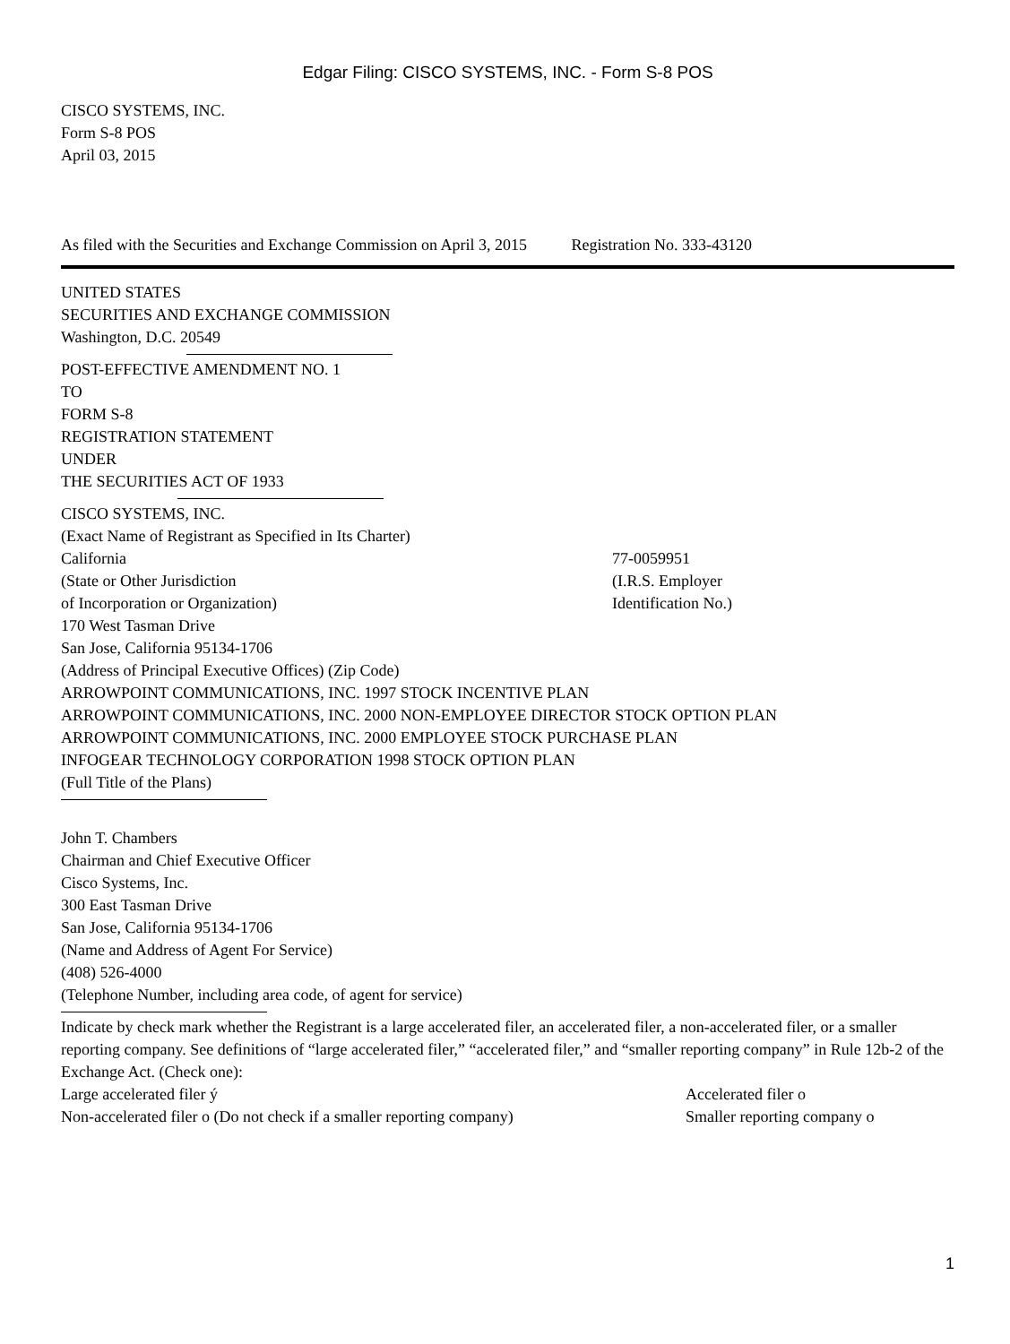Edgar Filing: CISCO SYSTEMS, INC. - Form S-8 POS
CISCO SYSTEMS, INC.
Form S-8 POS
April 03, 2015
As filed with the Securities and Exchange Commission on April 3, 2015 Registration No. 333-43120
UNITED STATES
SECURITIES AND EXCHANGE COMMISSION
Washington, D.C. 20549
POST-EFFECTIVE AMENDMENT NO. 1
TO
FORM S-8
REGISTRATION STATEMENT
UNDER
THE SECURITIES ACT OF 1933
CISCO SYSTEMS, INC.
(Exact Name of Registrant as Specified in Its Charter)
California
(State or Other Jurisdiction
of Incorporation or Organization)
77-0059951
(I.R.S. Employer
Identification No.)
170 West Tasman Drive
San Jose, California 95134-1706
(Address of Principal Executive Offices) (Zip Code)
ARROWPOINT COMMUNICATIONS, INC. 1997 STOCK INCENTIVE PLAN
ARROWPOINT COMMUNICATIONS, INC. 2000 NON-EMPLOYEE DIRECTOR STOCK OPTION PLAN
ARROWPOINT COMMUNICATIONS, INC. 2000 EMPLOYEE STOCK PURCHASE PLAN
INFOGEAR TECHNOLOGY CORPORATION 1998 STOCK OPTION PLAN
(Full Title of the Plans)
John T. Chambers
Chairman and Chief Executive Officer
Cisco Systems, Inc.
300 East Tasman Drive
San Jose, California 95134-1706
(Name and Address of Agent For Service)
(408) 526-4000
(Telephone Number, including area code, of agent for service)
Indicate by check mark whether the Registrant is a large accelerated filer, an accelerated filer, a non-accelerated filer, or a smaller reporting company. See definitions of “large accelerated filer,” “accelerated filer,” and “smaller reporting company” in Rule 12b-2 of the Exchange Act. (Check one):
Large accelerated filer ý Accelerated filer o
Non-accelerated filer o (Do not check if a smaller reporting company)
Smaller reporting company o
1